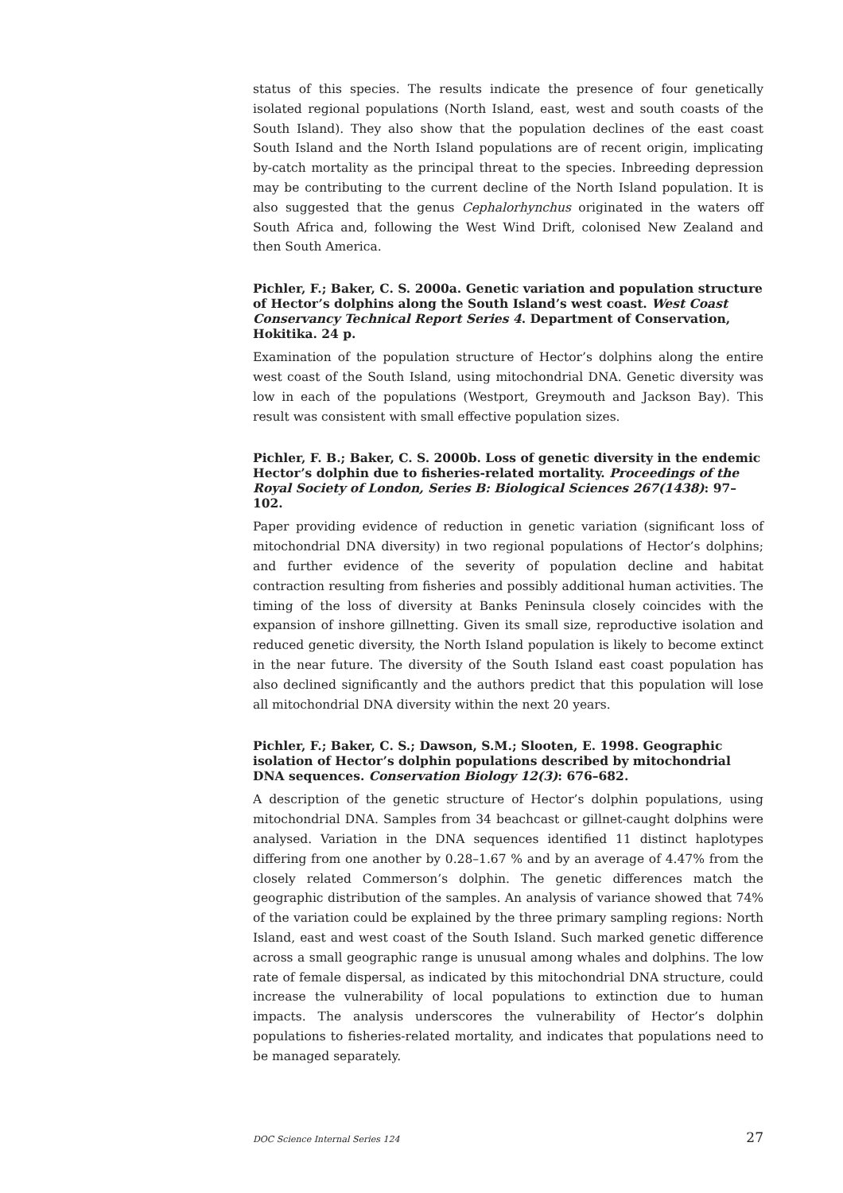status of this species. The results indicate the presence of four genetically isolated regional populations (North Island, east, west and south coasts of the South Island). They also show that the population declines of the east coast South Island and the North Island populations are of recent origin, implicating by-catch mortality as the principal threat to the species. Inbreeding depression may be contributing to the current decline of the North Island population. It is also suggested that the genus Cephalorhynchus originated in the waters off South Africa and, following the West Wind Drift, colonised New Zealand and then South America.
Pichler, F.; Baker, C. S. 2000a. Genetic variation and population structure of Hector’s dolphins along the South Island’s west coast. West Coast Conservancy Technical Report Series 4. Department of Conservation, Hokitika. 24 p.
Examination of the population structure of Hector’s dolphins along the entire west coast of the South Island, using mitochondrial DNA. Genetic diversity was low in each of the populations (Westport, Greymouth and Jackson Bay). This result was consistent with small effective population sizes.
Pichler, F. B.; Baker, C. S. 2000b. Loss of genetic diversity in the endemic Hector’s dolphin due to fisheries-related mortality. Proceedings of the Royal Society of London, Series B: Biological Sciences 267(1438): 97–102.
Paper providing evidence of reduction in genetic variation (significant loss of mitochondrial DNA diversity) in two regional populations of Hector’s dolphins; and further evidence of the severity of population decline and habitat contraction resulting from fisheries and possibly additional human activities. The timing of the loss of diversity at Banks Peninsula closely coincides with the expansion of inshore gillnetting. Given its small size, reproductive isolation and reduced genetic diversity, the North Island population is likely to become extinct in the near future. The diversity of the South Island east coast population has also declined significantly and the authors predict that this population will lose all mitochondrial DNA diversity within the next 20 years.
Pichler, F.; Baker, C. S.; Dawson, S.M.; Slooten, E. 1998. Geographic isolation of Hector’s dolphin populations described by mitochondrial DNA sequences. Conservation Biology 12(3): 676–682.
A description of the genetic structure of Hector’s dolphin populations, using mitochondrial DNA. Samples from 34 beachcast or gillnet-caught dolphins were analysed. Variation in the DNA sequences identified 11 distinct haplotypes differing from one another by 0.28–1.67 % and by an average of 4.47% from the closely related Commerson’s dolphin. The genetic differences match the geographic distribution of the samples. An analysis of variance showed that 74% of the variation could be explained by the three primary sampling regions: North Island, east and west coast of the South Island. Such marked genetic difference across a small geographic range is unusual among whales and dolphins. The low rate of female dispersal, as indicated by this mitochondrial DNA structure, could increase the vulnerability of local populations to extinction due to human impacts. The analysis underscores the vulnerability of Hector’s dolphin populations to fisheries-related mortality, and indicates that populations need to be managed separately.
DOC Science Internal Series 124 27